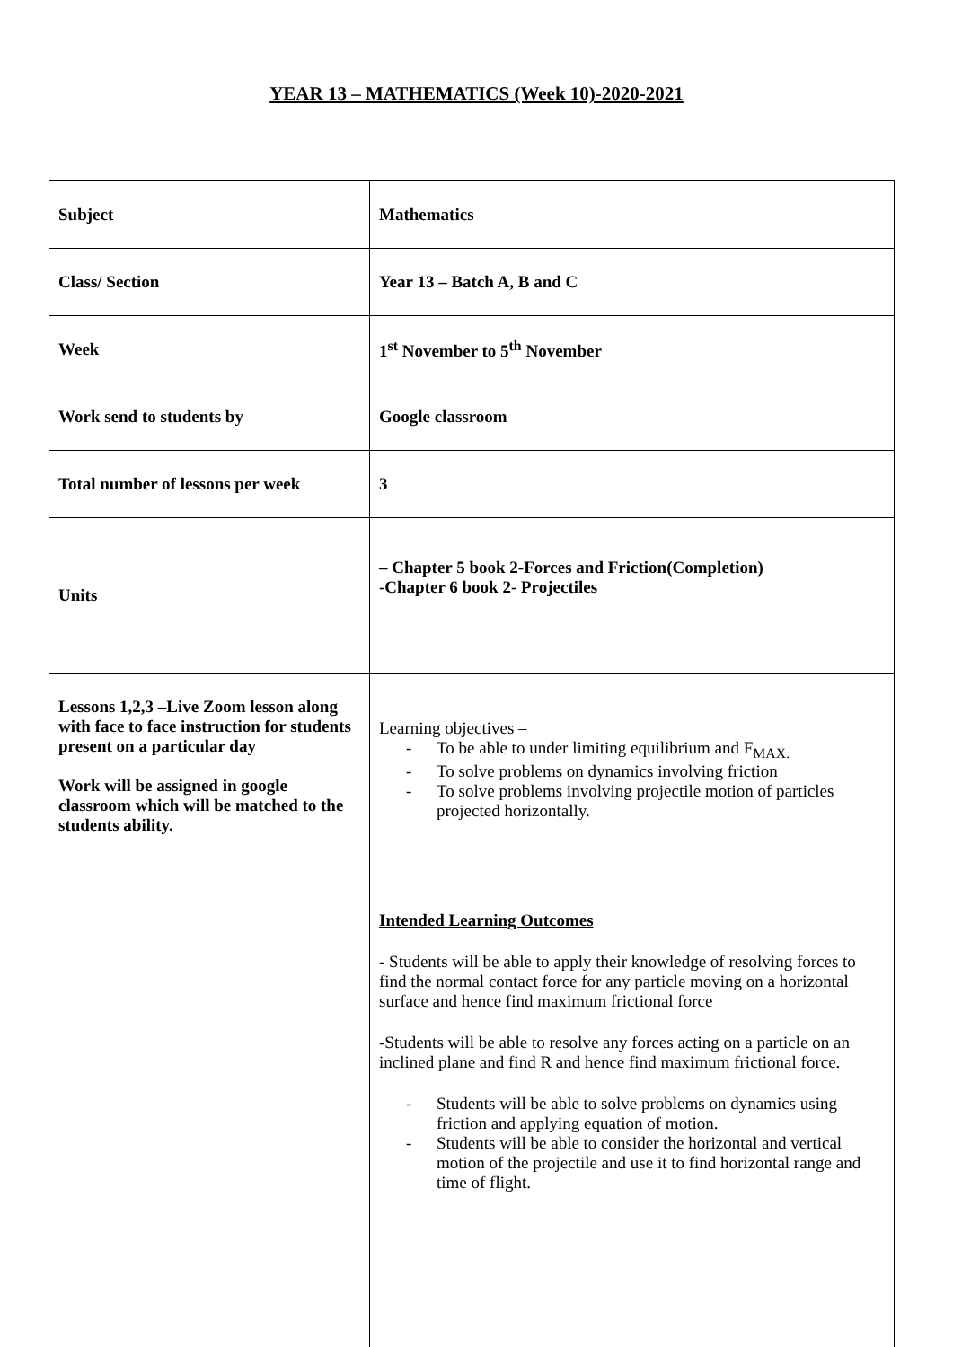YEAR 13 – MATHEMATICS (Week 10)-2020-2021
| Subject | Mathematics |
| Class/ Section | Year 13 – Batch A, B and C |
| Week | 1<sup>st</sup> November to 5<sup>th</sup> November |
| Work send to students by | Google classroom |
| Total number of lessons per week | 3 |
| Units | – Chapter 5 book 2-Forces and Friction(Completion) -Chapter 6 book 2- Projectiles |
| Lessons 1,2,3 –Live Zoom lesson along with face to face instruction for students present on a particular day Work will be assigned in google classroom which will be matched to the students ability. | Learning objectives – - To be able to under limiting equilibrium and F<sub>MAX.</sub> - To solve problems on dynamics involving friction - To solve problems involving projectile motion of particles projected horizontally. Intended Learning Outcomes - Students will be able to apply their knowledge of resolving forces to find the normal contact force for any particle moving on a horizontal surface and hence find maximum frictional force -Students will be able to resolve any forces acting on a particle on an inclined plane and find R and hence find maximum frictional force. - Students will be able to solve problems on dynamics using friction and applying equation of motion. - Students will be able to consider the horizontal and vertical motion of the projectile and use it to find horizontal range and time of flight. |